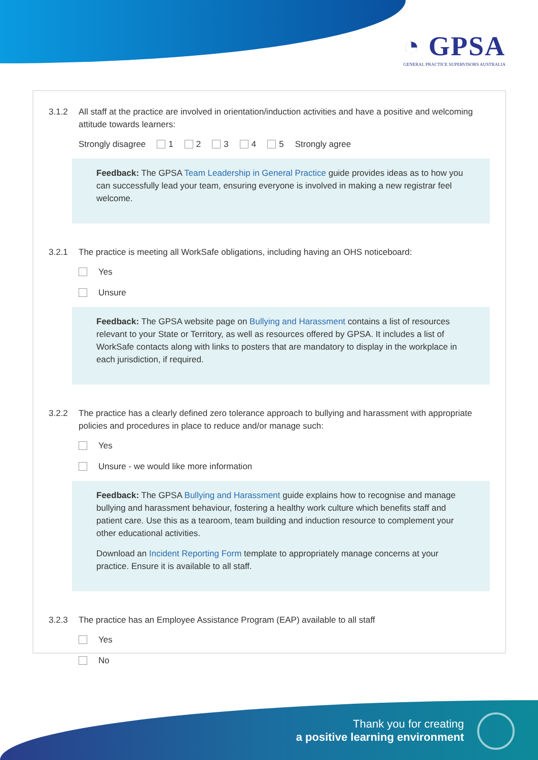◔ GPSA
GENERAL PRACTICE SUPERVISORS AUSTRALIA
3.1.2 All staff at the practice are involved in orientation/induction activities and have a positive and welcoming attitude towards learners:
Strongly disagree 1 2 3 4 5 Strongly agree
Feedback: The GPSA Team Leadership in General Practice guide provides ideas as to how you can successfully lead your team, ensuring everyone is involved in making a new registrar feel welcome.
3.2.1 The practice is meeting all WorkSafe obligations, including having an OHS noticeboard:
Yes
Unsure
Feedback: The GPSA website page on Bullying and Harassment contains a list of resources relevant to your State or Territory, as well as resources offered by GPSA. It includes a list of WorkSafe contacts along with links to posters that are mandatory to display in the workplace in each jurisdiction, if required.
3.2.2 The practice has a clearly defined zero tolerance approach to bullying and harassment with appropriate policies and procedures in place to reduce and/or manage such:
Yes
Unsure - we would like more information
Feedback: The GPSA Bullying and Harassment guide explains how to recognise and manage bullying and harassment behaviour, fostering a healthy work culture which benefits staff and patient care. Use this as a tearoom, team building and induction resource to complement your other educational activities.
Download an Incident Reporting Form template to appropriately manage concerns at your practice. Ensure it is available to all staff.
3.2.3 The practice has an Employee Assistance Program (EAP) available to all staff
Yes
No
Thank you for creating
a positive learning environment